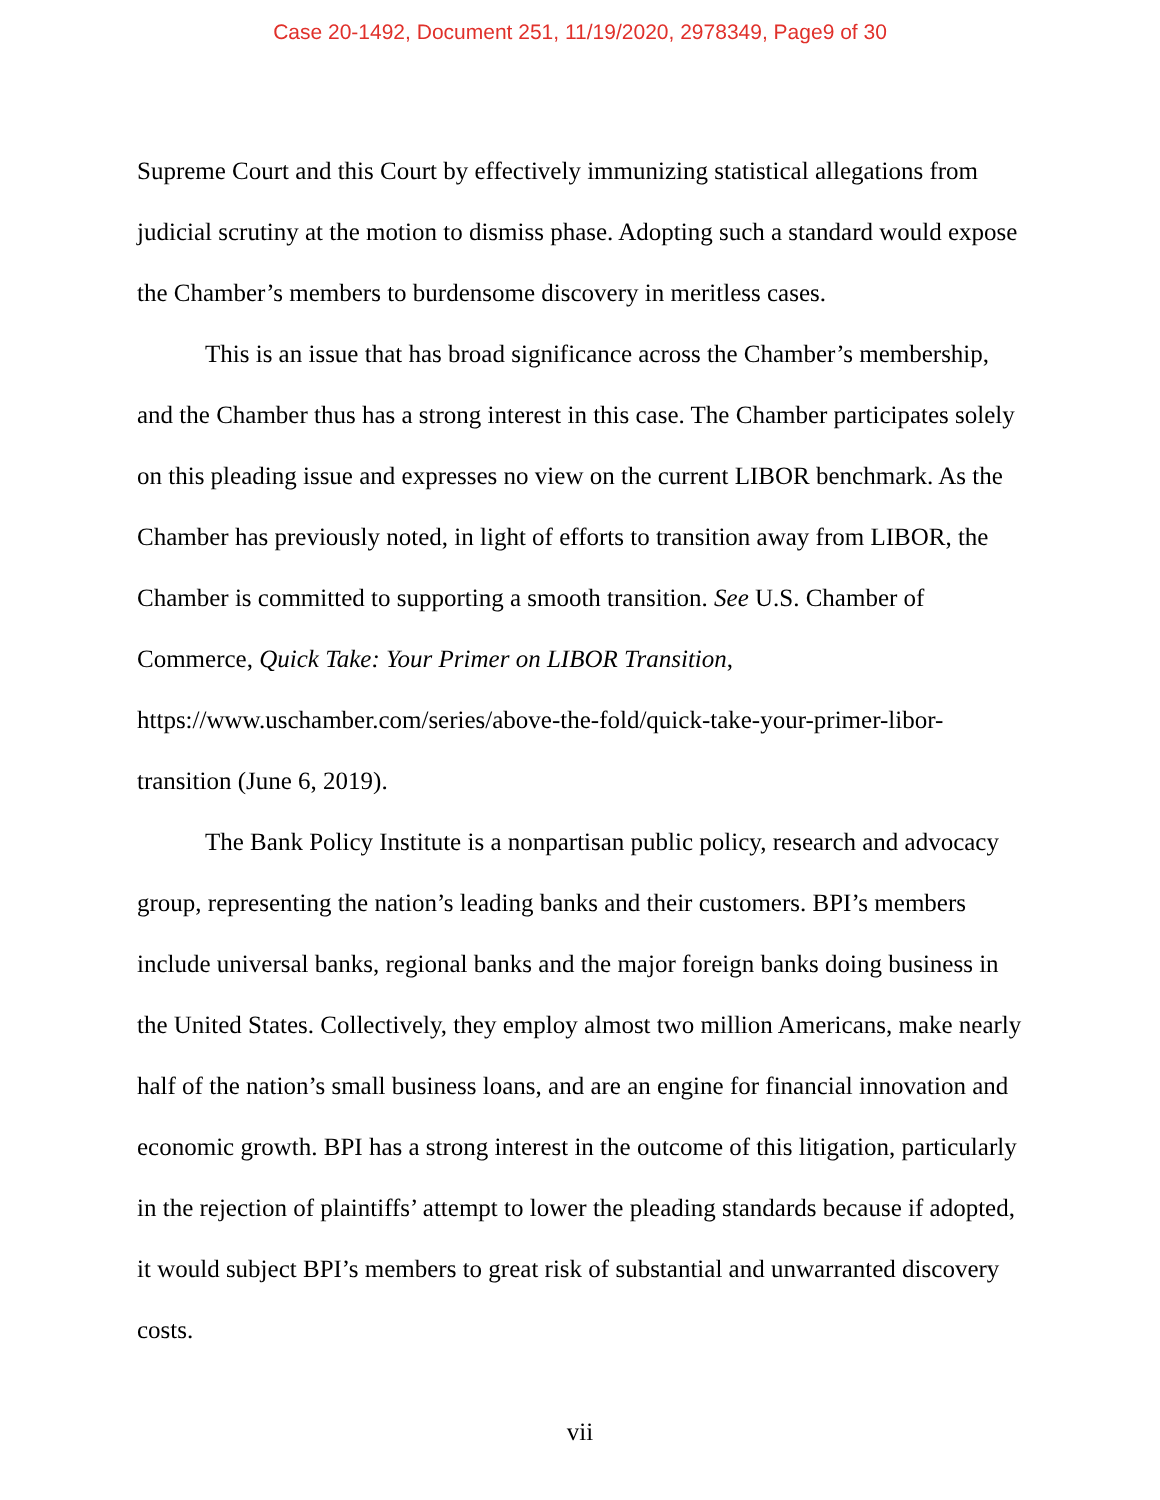Case 20-1492, Document 251, 11/19/2020, 2978349, Page9 of 30
Supreme Court and this Court by effectively immunizing statistical allegations from judicial scrutiny at the motion to dismiss phase. Adopting such a standard would expose the Chamber’s members to burdensome discovery in meritless cases.
This is an issue that has broad significance across the Chamber’s membership, and the Chamber thus has a strong interest in this case. The Chamber participates solely on this pleading issue and expresses no view on the current LIBOR benchmark. As the Chamber has previously noted, in light of efforts to transition away from LIBOR, the Chamber is committed to supporting a smooth transition. See U.S. Chamber of Commerce, Quick Take: Your Primer on LIBOR Transition, https://www.uschamber.com/series/above-the-fold/quick-take-your-primer-libor-transition (June 6, 2019).
The Bank Policy Institute is a nonpartisan public policy, research and advocacy group, representing the nation’s leading banks and their customers. BPI’s members include universal banks, regional banks and the major foreign banks doing business in the United States. Collectively, they employ almost two million Americans, make nearly half of the nation’s small business loans, and are an engine for financial innovation and economic growth. BPI has a strong interest in the outcome of this litigation, particularly in the rejection of plaintiffs’ attempt to lower the pleading standards because if adopted, it would subject BPI’s members to great risk of substantial and unwarranted discovery costs.
vii